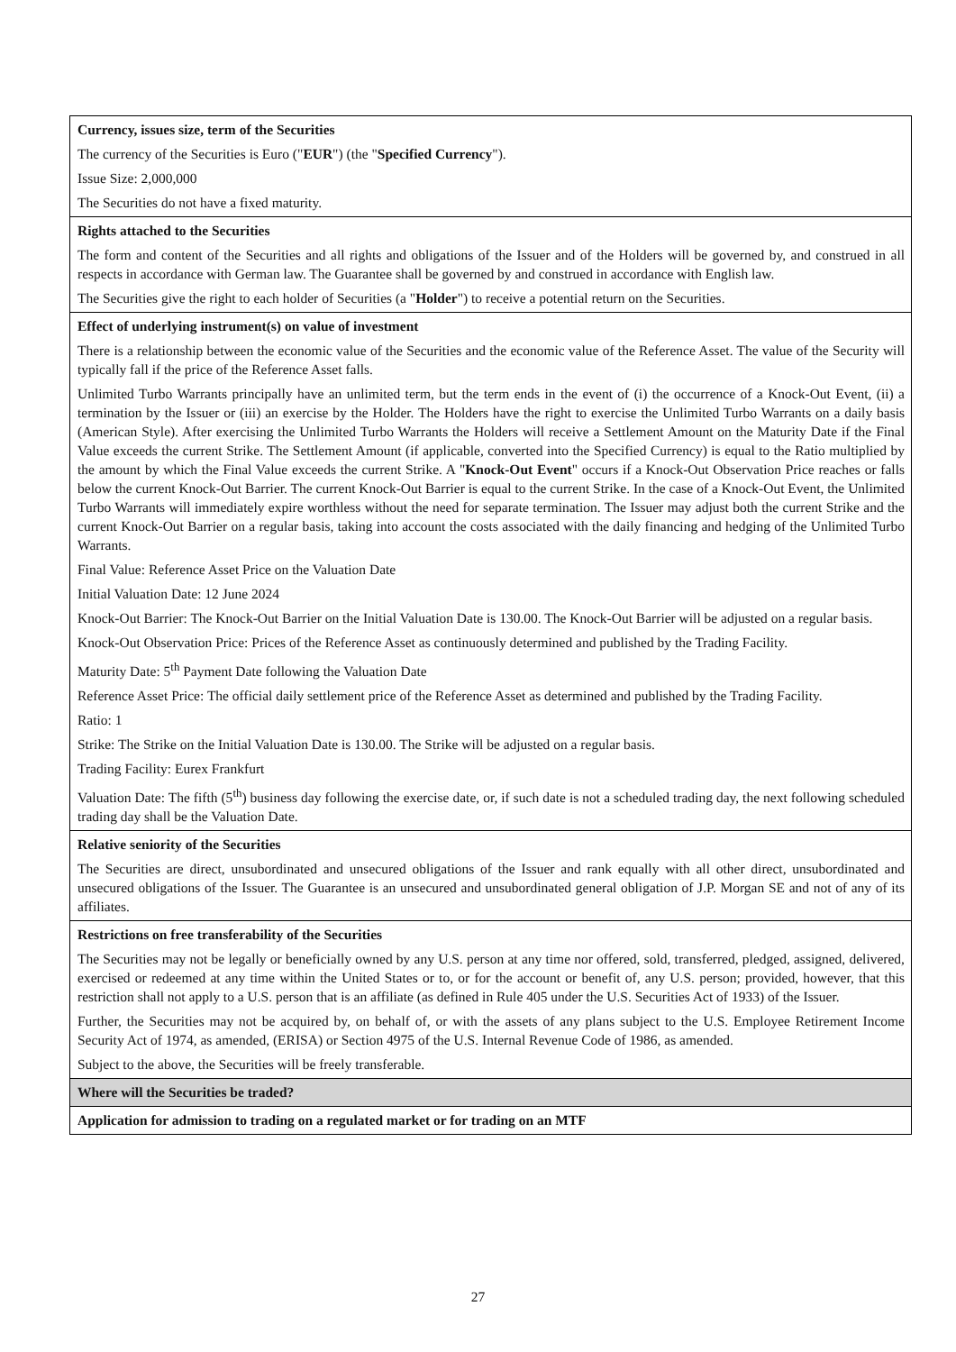| Currency, issues size, term of the Securities The currency of the Securities is Euro (" EUR ") (the " Specified Currency "). Issue Size: 2,000,000 The Securities do not have a fixed maturity. |
| Rights attached to the Securities The form and content of the Securities and all rights and obligations of the Issuer and of the Holders will be governed by, and construed in all respects in accordance with German law. The Guarantee shall be governed by and construed in accordance with English law. The Securities give the right to each holder of Securities (a " Holder ") to receive a potential return on the Securities. |
| Effect of underlying instrument(s) on value of investment There is a relationship between the economic value of the Securities and the economic value of the Reference Asset. The value of the Security will typically fall if the price of the Reference Asset falls. Unlimited Turbo Warrants principally have an unlimited term, but the term ends in the event of (i) the occurrence of a Knock-Out Event, (ii) a termination by the Issuer or (iii) an exercise by the Holder. The Holders have the right to exercise the Unlimited Turbo Warrants on a daily basis (American Style). After exercising the Unlimited Turbo Warrants the Holders will receive a Settlement Amount on the Maturity Date if the Final Value exceeds the current Strike. The Settlement Amount (if applicable, converted into the Specified Currency) is equal to the Ratio multiplied by the amount by which the Final Value exceeds the current Strike. A " Knock-Out Event " occurs if a Knock-Out Observation Price reaches or falls below the current Knock-Out Barrier. The current Knock-Out Barrier is equal to the current Strike. In the case of a Knock-Out Event, the Unlimited Turbo Warrants will immediately expire worthless without the need for separate termination. The Issuer may adjust both the current Strike and the current Knock-Out Barrier on a regular basis, taking into account the costs associated with the daily financing and hedging of the Unlimited Turbo Warrants. Final Value: Reference Asset Price on the Valuation Date Initial Valuation Date: 12 June 2024 Knock-Out Barrier: The Knock-Out Barrier on the Initial Valuation Date is 130.00. The Knock-Out Barrier will be adjusted on a regular basis. Knock-Out Observation Price: Prices of the Reference Asset as continuously determined and published by the Trading Facility. Maturity Date: 5<sup>th</sup> Payment Date following the Valuation Date Reference Asset Price: The official daily settlement price of the Reference Asset as determined and published by the Trading Facility. Ratio: 1 Strike: The Strike on the Initial Valuation Date is 130.00. The Strike will be adjusted on a regular basis. Trading Facility: Eurex Frankfurt Valuation Date: The fifth (5<sup>th</sup>) business day following the exercise date, or, if such date is not a scheduled trading day, the next following scheduled trading day shall be the Valuation Date. |
| Relative seniority of the Securities The Securities are direct, unsubordinated and unsecured obligations of the Issuer and rank equally with all other direct, unsubordinated and unsecured obligations of the Issuer. The Guarantee is an unsecured and unsubordinated general obligation of J.P. Morgan SE and not of any of its affiliates. |
| Restrictions on free transferability of the Securities The Securities may not be legally or beneficially owned by any U.S. person at any time nor offered, sold, transferred, pledged, assigned, delivered, exercised or redeemed at any time within the United States or to, or for the account or benefit of, any U.S. person; provided, however, that this restriction shall not apply to a U.S. person that is an affiliate (as defined in Rule 405 under the U.S. Securities Act of 1933) of the Issuer. Further, the Securities may not be acquired by, on behalf of, or with the assets of any plans subject to the U.S. Employee Retirement Income Security Act of 1974, as amended, (ERISA) or Section 4975 of the U.S. Internal Revenue Code of 1986, as amended. Subject to the above, the Securities will be freely transferable. |
| Where will the Securities be traded? |
| Application for admission to trading on a regulated market or for trading on an MTF |
27